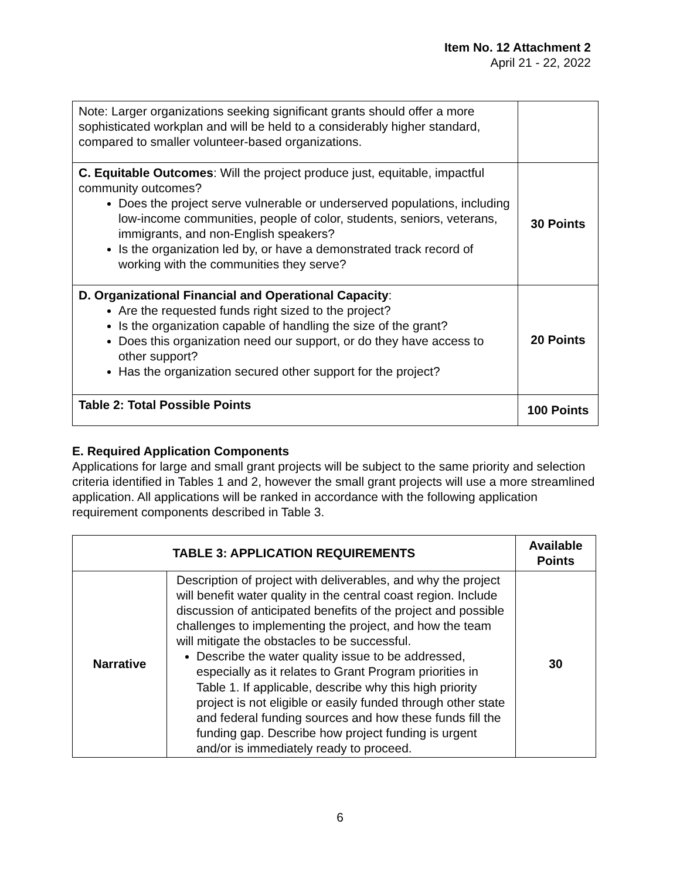Item No. 12 Attachment 2
April 21 - 22, 2022
| Note: Larger organizations seeking significant grants should offer a more sophisticated workplan and will be held to a considerably higher standard, compared to smaller volunteer-based organizations. | |
| C. Equitable Outcomes : Will the project produce just, equitable, impactful community outcomes? Does the project serve vulnerable or underserved populations, including low-income communities, people of color, students, seniors, veterans, immigrants, and non-English speakers? Is the organization led by, or have a demonstrated track record of working with the communities they serve? | 30 Points |
| D. Organizational Financial and Operational Capacity : Are the requested funds right sized to the project? Is the organization capable of handling the size of the grant? Does this organization need our support, or do they have access to other support? Has the organization secured other support for the project? | 20 Points |
| Table 2: Total Possible Points | 100 Points |
E. Required Application Components
Applications for large and small grant projects will be subject to the same priority and selection criteria identified in Tables 1 and 2, however the small grant projects will use a more streamlined application. All applications will be ranked in accordance with the following application requirement components described in Table 3.
| TABLE 3: APPLICATION REQUIREMENTS | | Available Points |
| --- | --- | --- |
| Narrative | Description of project with deliverables, and why the project will benefit water quality in the central coast region. Include discussion of anticipated benefits of the project and possible challenges to implementing the project, and how the team will mitigate the obstacles to be successful. Describe the water quality issue to be addressed, especially as it relates to Grant Program priorities in Table 1. If applicable, describe why this high priority project is not eligible or easily funded through other state and federal funding sources and how these funds fill the funding gap. Describe how project funding is urgent and/or is immediately ready to proceed. | 30 |
6